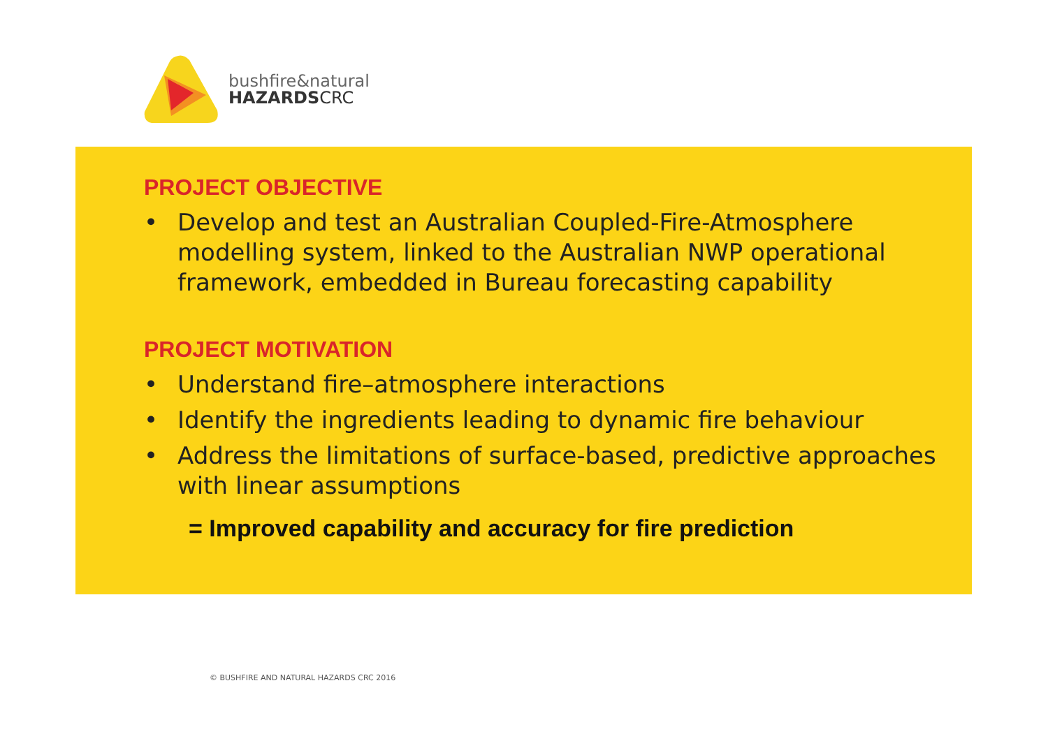bushfire&natural
HAZARDSCRC
PROJECT OBJECTIVE
• Develop and test an Australian Coupled-Fire-Atmosphere modelling system, linked to the Australian NWP operational framework, embedded in Bureau forecasting capability
PROJECT MOTIVATION
• Understand fire–atmosphere interactions
• Identify the ingredients leading to dynamic fire behaviour
• Address the limitations of surface-based, predictive approaches with linear assumptions
= Improved capability and accuracy for fire prediction
© BUSHFIRE AND NATURAL HAZARDS CRC 2016